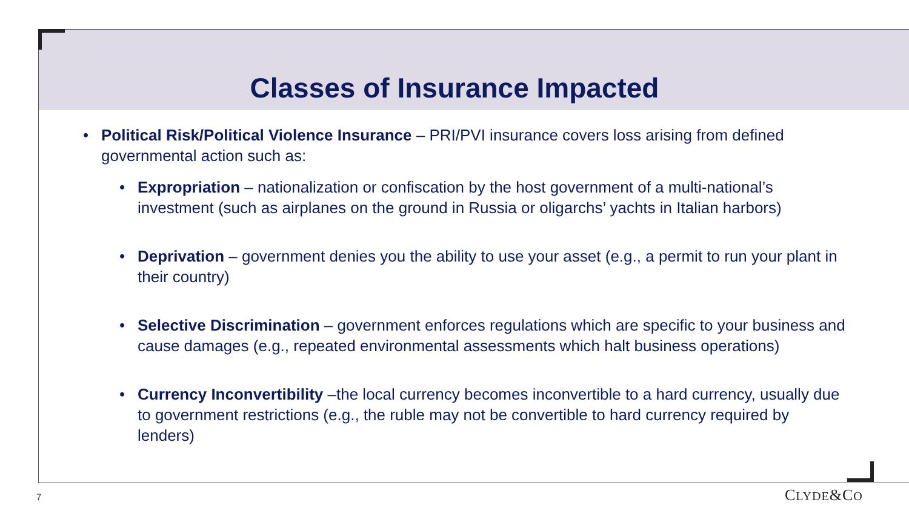Classes of Insurance Impacted
• Political Risk/Political Violence Insurance – PRI/PVI insurance covers loss arising from defined governmental action such as:
• Expropriation – nationalization or confiscation by the host government of a multi-national’s investment (such as airplanes on the ground in Russia or oligarchs’ yachts in Italian harbors)
• Deprivation – government denies you the ability to use your asset (e.g., a permit to run your plant in their country)
• Selective Discrimination – government enforces regulations which are specific to your business and cause damages (e.g., repeated environmental assessments which halt business operations)
• Currency Inconvertibility –the local currency becomes inconvertible to a hard currency, usually due to government restrictions (e.g., the ruble may not be convertible to hard currency required by lenders)
7 CLYDE&CO